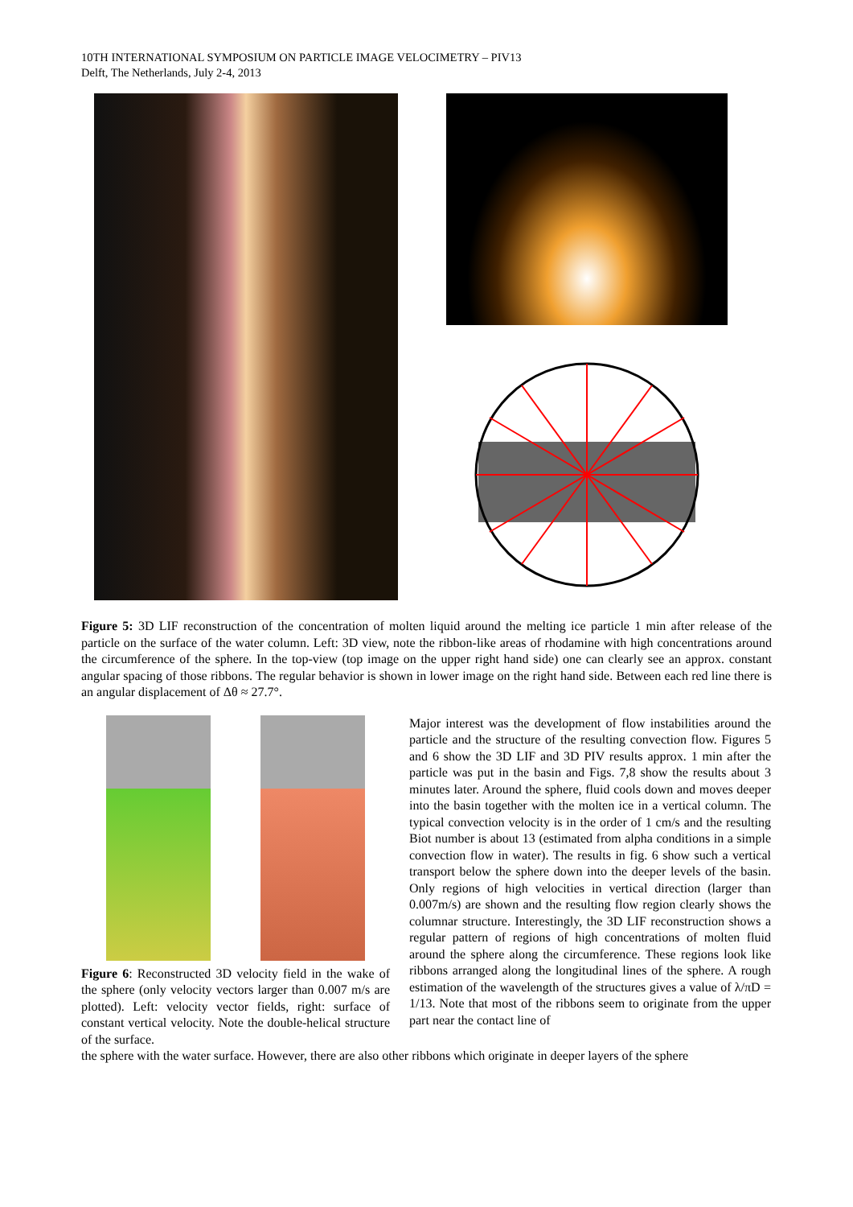10TH INTERNATIONAL SYMPOSIUM ON PARTICLE IMAGE VELOCIMETRY – PIV13
Delft, The Netherlands, July 2-4, 2013
Figure 5: 3D LIF reconstruction of the concentration of molten liquid around the melting ice particle 1 min after release of the particle on the surface of the water column. Left: 3D view, note the ribbon-like areas of rhodamine with high concentrations around the circumference of the sphere. In the top-view (top image on the upper right hand side) one can clearly see an approx. constant angular spacing of those ribbons. The regular behavior is shown in lower image on the right hand side. Between each red line there is an angular displacement of Δθ ≈ 27.7°.
Figure 6: Reconstructed 3D velocity field in the wake of the sphere (only velocity vectors larger than 0.007 m/s are plotted). Left: velocity vector fields, right: surface of constant vertical velocity. Note the double-helical structure of the surface.
Major interest was the development of flow instabilities around the particle and the structure of the resulting convection flow. Figures 5 and 6 show the 3D LIF and 3D PIV results approx. 1 min after the particle was put in the basin and Figs. 7,8 show the results about 3 minutes later. Around the sphere, fluid cools down and moves deeper into the basin together with the molten ice in a vertical column. The typical convection velocity is in the order of 1 cm/s and the resulting Biot number is about 13 (estimated from alpha conditions in a simple convection flow in water). The results in fig. 6 show such a vertical transport below the sphere down into the deeper levels of the basin. Only regions of high velocities in vertical direction (larger than 0.007m/s) are shown and the resulting flow region clearly shows the columnar structure. Interestingly, the 3D LIF reconstruction shows a regular pattern of regions of high concentrations of molten fluid around the sphere along the circumference. These regions look like ribbons arranged along the longitudinal lines of the sphere. A rough estimation of the wavelength of the structures gives a value of λ/πD = 1/13. Note that most of the ribbons seem to originate from the upper part near the contact line of
the sphere with the water surface. However, there are also other ribbons which originate in deeper layers of the sphere